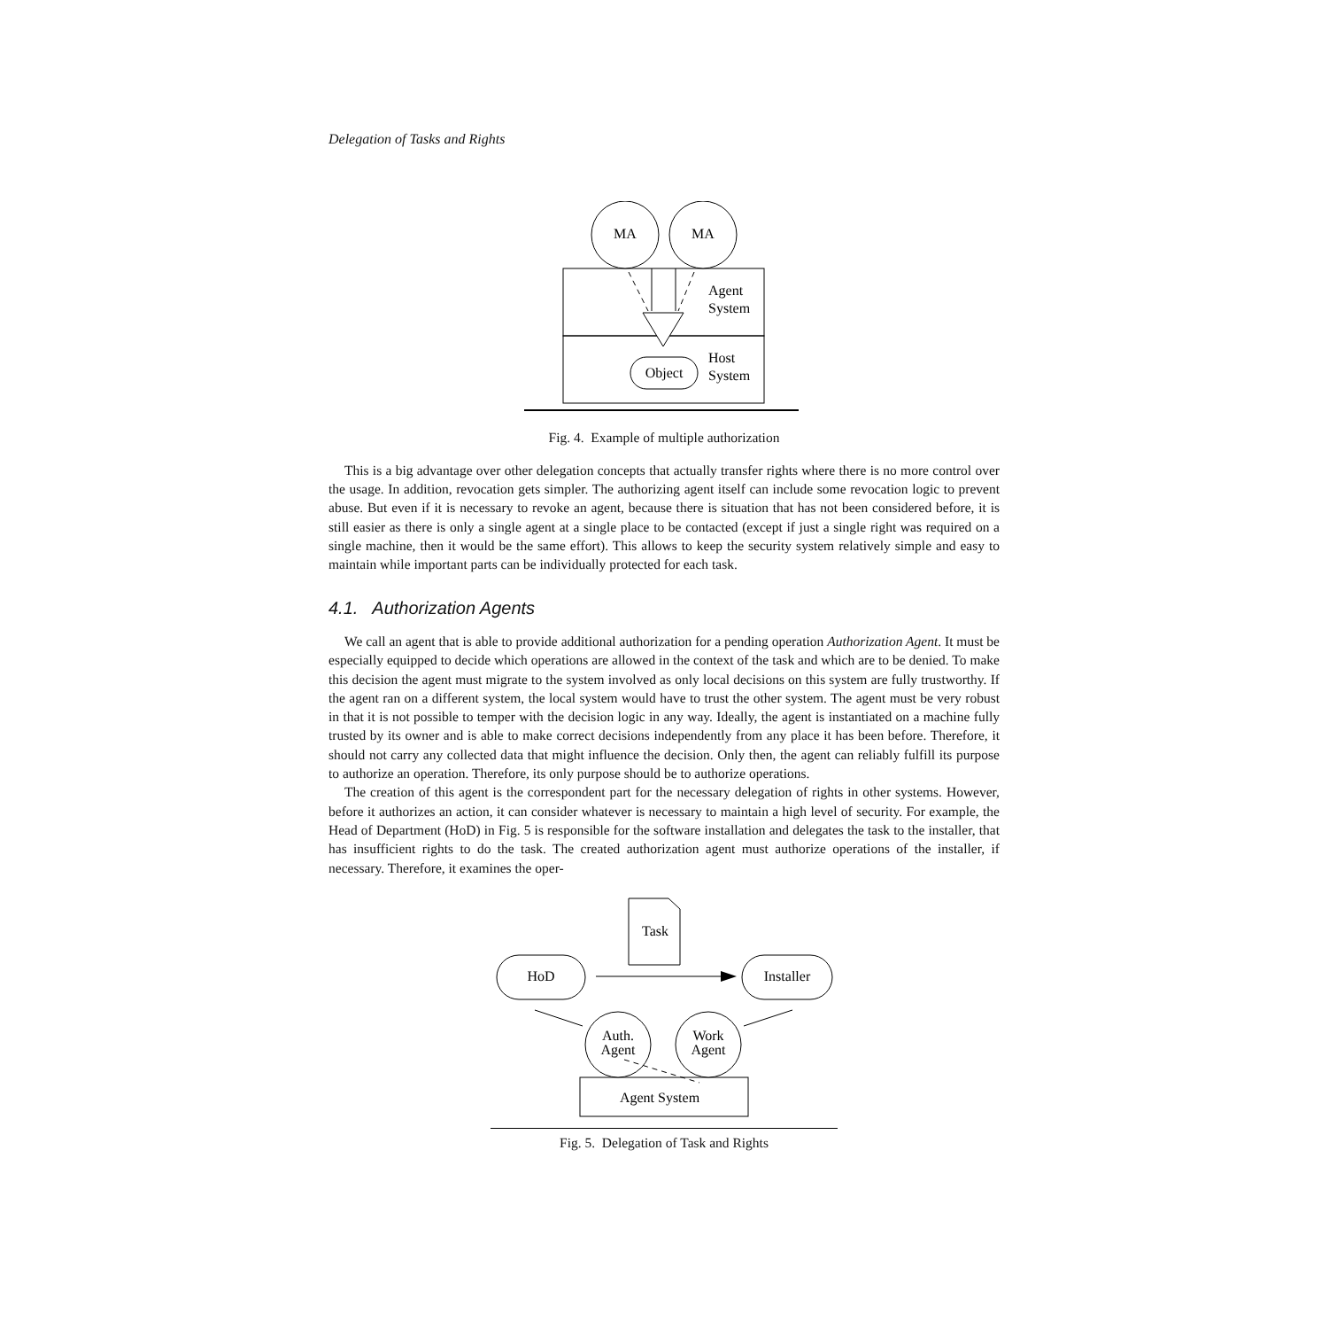Delegation of Tasks and Rights
MA
MA
Object
Agent
System
Host
System
Fig. 4. Example of multiple authorization
This is a big advantage over other delegation concepts that actually transfer rights where there is no more control over the usage. In addition, revocation gets simpler. The authorizing agent itself can include some revocation logic to prevent abuse. But even if it is necessary to revoke an agent, because there is situation that has not been considered before, it is still easier as there is only a single agent at a single place to be contacted (except if just a single right was required on a single machine, then it would be the same effort). This allows to keep the security system relatively simple and easy to maintain while important parts can be individually protected for each task.
4.1. Authorization Agents
We call an agent that is able to provide additional authorization for a pending operation Authorization Agent. It must be especially equipped to decide which operations are allowed in the context of the task and which are to be denied. To make this decision the agent must migrate to the system involved as only local decisions on this system are fully trustworthy. If the agent ran on a different system, the local system would have to trust the other system. The agent must be very robust in that it is not possible to temper with the decision logic in any way. Ideally, the agent is instantiated on a machine fully trusted by its owner and is able to make correct decisions independently from any place it has been before. Therefore, it should not carry any collected data that might influence the decision. Only then, the agent can reliably fulfill its purpose to authorize an operation. Therefore, its only purpose should be to authorize operations.
The creation of this agent is the correspondent part for the necessary delegation of rights in other systems. However, before it authorizes an action, it can consider whatever is necessary to maintain a high level of security. For example, the Head of Department (HoD) in Fig. 5 is responsible for the software installation and delegates the task to the installer, that has insufficient rights to do the task. The created authorization agent must authorize operations of the installer, if necessary. Therefore, it examines the oper-
Task
HoD
Installer
Agent System
Auth.
Agent
Work
Agent
Fig. 5. Delegation of Task and Rights